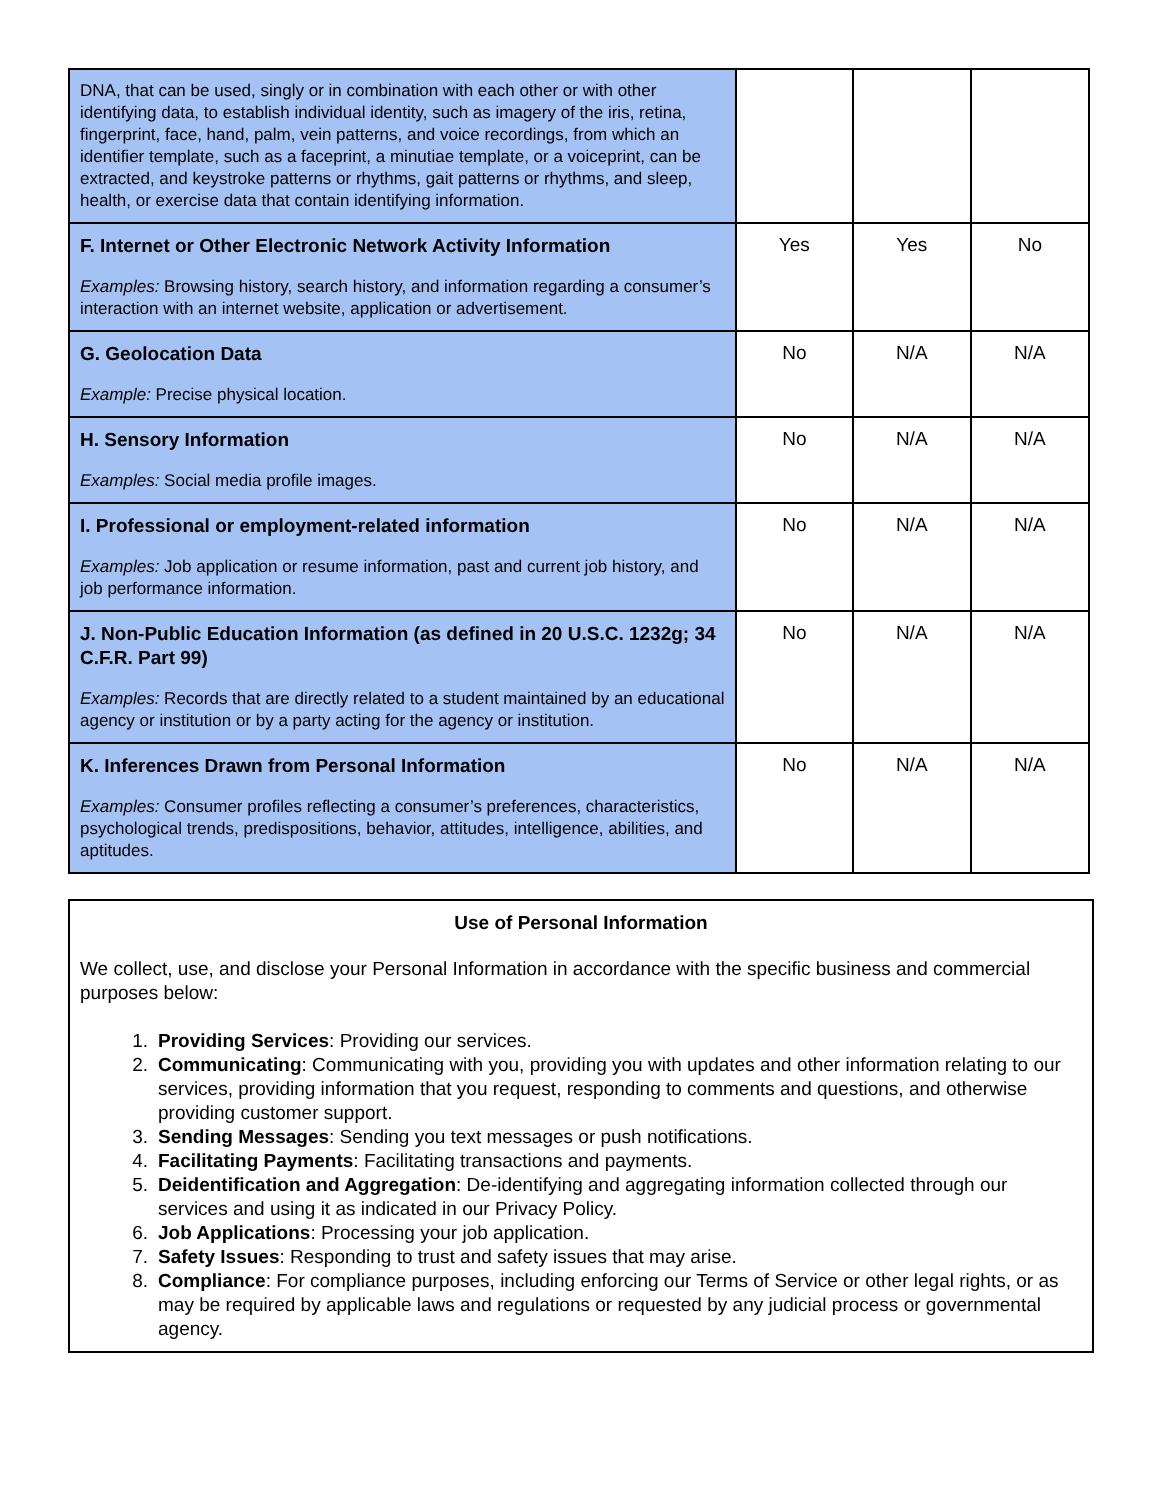| DNA, that can be used, singly or in combination with each other or with other identifying data, to establish individual identity, such as imagery of the iris, retina, fingerprint, face, hand, palm, vein patterns, and voice recordings, from which an identifier template, such as a faceprint, a minutiae template, or a voiceprint, can be extracted, and keystroke patterns or rhythms, gait patterns or rhythms, and sleep, health, or exercise data that contain identifying information. | | | |
| F. Internet or Other Electronic Network Activity Information Examples: Browsing history, search history, and information regarding a consumer’s interaction with an internet website, application or advertisement. | Yes | Yes | No |
| G. Geolocation Data Example: Precise physical location. | No | N/A | N/A |
| H. Sensory Information Examples: Social media profile images. | No | N/A | N/A |
| I. Professional or employment-related information Examples: Job application or resume information, past and current job history, and job performance information. | No | N/A | N/A |
| J. Non-Public Education Information (as defined in 20 U.S.C. 1232g; 34 C.F.R. Part 99) Examples: Records that are directly related to a student maintained by an educational agency or institution or by a party acting for the agency or institution. | No | N/A | N/A |
| K. Inferences Drawn from Personal Information Examples: Consumer profiles reflecting a consumer’s preferences, characteristics, psychological trends, predispositions, behavior, attitudes, intelligence, abilities, and aptitudes. | No | N/A | N/A |
Use of Personal Information
We collect, use, and disclose your Personal Information in accordance with the specific business and commercial purposes below:
1. Providing Services: Providing our services.
2. Communicating: Communicating with you, providing you with updates and other information relating to our services, providing information that you request, responding to comments and questions, and otherwise providing customer support.
3. Sending Messages: Sending you text messages or push notifications.
4. Facilitating Payments: Facilitating transactions and payments.
5. Deidentification and Aggregation: De-identifying and aggregating information collected through our services and using it as indicated in our Privacy Policy.
6. Job Applications: Processing your job application.
7. Safety Issues: Responding to trust and safety issues that may arise.
8. Compliance: For compliance purposes, including enforcing our Terms of Service or other legal rights, or as may be required by applicable laws and regulations or requested by any judicial process or governmental agency.